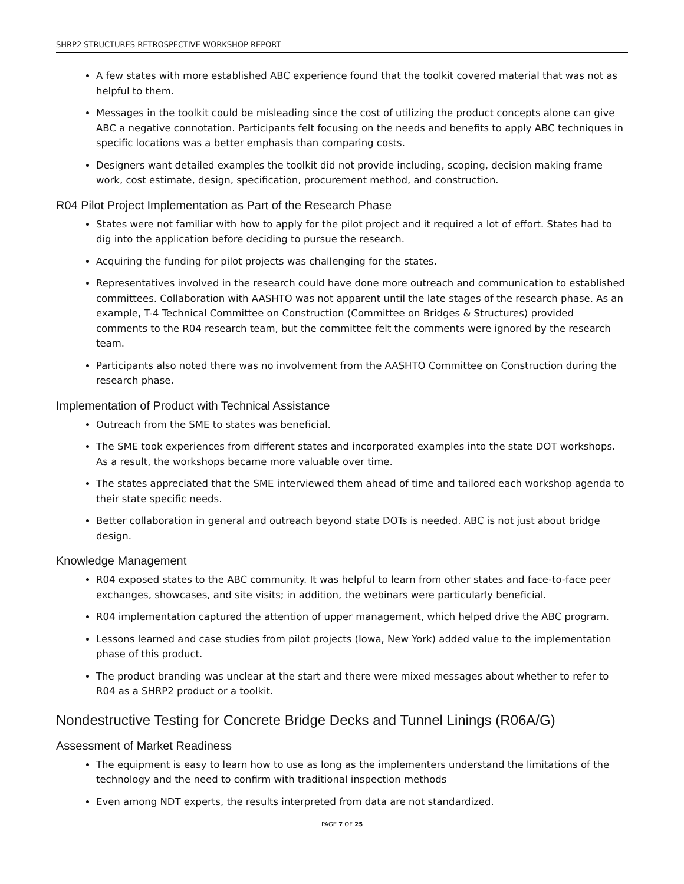SHRP2 STRUCTURES RETROSPECTIVE WORKSHOP REPORT
A few states with more established ABC experience found that the toolkit covered material that was not as helpful to them.
Messages in the toolkit could be misleading since the cost of utilizing the product concepts alone can give ABC a negative connotation. Participants felt focusing on the needs and benefits to apply ABC techniques in specific locations was a better emphasis than comparing costs.
Designers want detailed examples the toolkit did not provide including, scoping, decision making frame work, cost estimate, design, specification, procurement method, and construction.
R04 Pilot Project Implementation as Part of the Research Phase
States were not familiar with how to apply for the pilot project and it required a lot of effort. States had to dig into the application before deciding to pursue the research.
Acquiring the funding for pilot projects was challenging for the states.
Representatives involved in the research could have done more outreach and communication to established committees. Collaboration with AASHTO was not apparent until the late stages of the research phase. As an example, T-4 Technical Committee on Construction (Committee on Bridges & Structures) provided comments to the R04 research team, but the committee felt the comments were ignored by the research team.
Participants also noted there was no involvement from the AASHTO Committee on Construction during the research phase.
Implementation of Product with Technical Assistance
Outreach from the SME to states was beneficial.
The SME took experiences from different states and incorporated examples into the state DOT workshops. As a result, the workshops became more valuable over time.
The states appreciated that the SME interviewed them ahead of time and tailored each workshop agenda to their state specific needs.
Better collaboration in general and outreach beyond state DOTs is needed. ABC is not just about bridge design.
Knowledge Management
R04 exposed states to the ABC community. It was helpful to learn from other states and face-to-face peer exchanges, showcases, and site visits; in addition, the webinars were particularly beneficial.
R04 implementation captured the attention of upper management, which helped drive the ABC program.
Lessons learned and case studies from pilot projects (Iowa, New York) added value to the implementation phase of this product.
The product branding was unclear at the start and there were mixed messages about whether to refer to R04 as a SHRP2 product or a toolkit.
Nondestructive Testing for Concrete Bridge Decks and Tunnel Linings (R06A/G)
Assessment of Market Readiness
The equipment is easy to learn how to use as long as the implementers understand the limitations of the technology and the need to confirm with traditional inspection methods
Even among NDT experts, the results interpreted from data are not standardized.
PAGE 7 OF 25